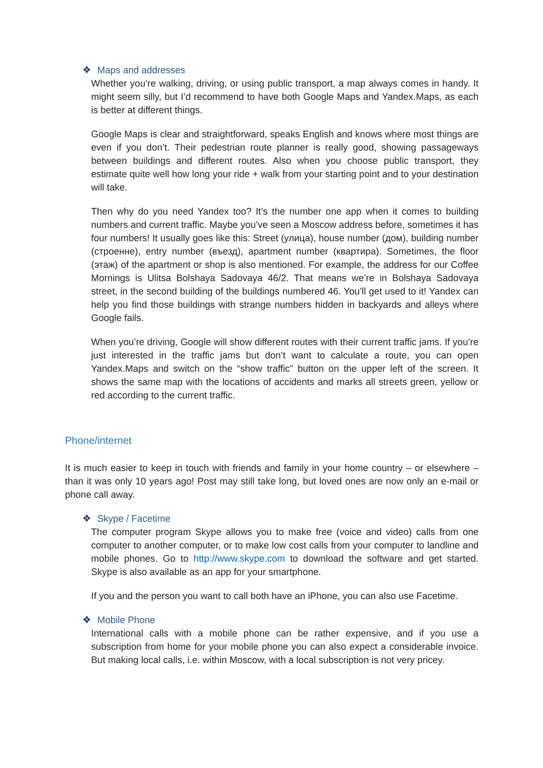❖ Maps and addresses
Whether you’re walking, driving, or using public transport, a map always comes in handy. It might seem silly, but I’d recommend to have both Google Maps and Yandex.Maps, as each is better at different things.
Google Maps is clear and straightforward, speaks English and knows where most things are even if you don’t. Their pedestrian route planner is really good, showing passageways between buildings and different routes. Also when you choose public transport, they estimate quite well how long your ride + walk from your starting point and to your destination will take.
Then why do you need Yandex too? It’s the number one app when it comes to building numbers and current traffic. Maybe you’ve seen a Moscow address before, sometimes it has four numbers! It usually goes like this: Street (улица), house number (дом), building number (строенне), entry number (въезд), apartment number (квартира). Sometimes, the floor (этаж) of the apartment or shop is also mentioned. For example, the address for our Coffee Mornings is Ulitsa Bolshaya Sadovaya 46/2. That means we’re in Bolshaya Sadovaya street, in the second building of the buildings numbered 46. You’ll get used to it! Yandex can help you find those buildings with strange numbers hidden in backyards and alleys where Google fails.
When you’re driving, Google will show different routes with their current traffic jams. If you’re just interested in the traffic jams but don’t want to calculate a route, you can open Yandex.Maps and switch on the “show traffic” button on the upper left of the screen. It shows the same map with the locations of accidents and marks all streets green, yellow or red according to the current traffic.
Phone/internet
It is much easier to keep in touch with friends and family in your home country – or elsewhere – than it was only 10 years ago! Post may still take long, but loved ones are now only an e-mail or phone call away.
❖ Skype / Facetime
The computer program Skype allows you to make free (voice and video) calls from one computer to another computer, or to make low cost calls from your computer to landline and mobile phones. Go to http://www.skype.com to download the software and get started. Skype is also available as an app for your smartphone.
If you and the person you want to call both have an iPhone, you can also use Facetime.
❖ Mobile Phone
International calls with a mobile phone can be rather expensive, and if you use a subscription from home for your mobile phone you can also expect a considerable invoice. But making local calls, i.e. within Moscow, with a local subscription is not very pricey.